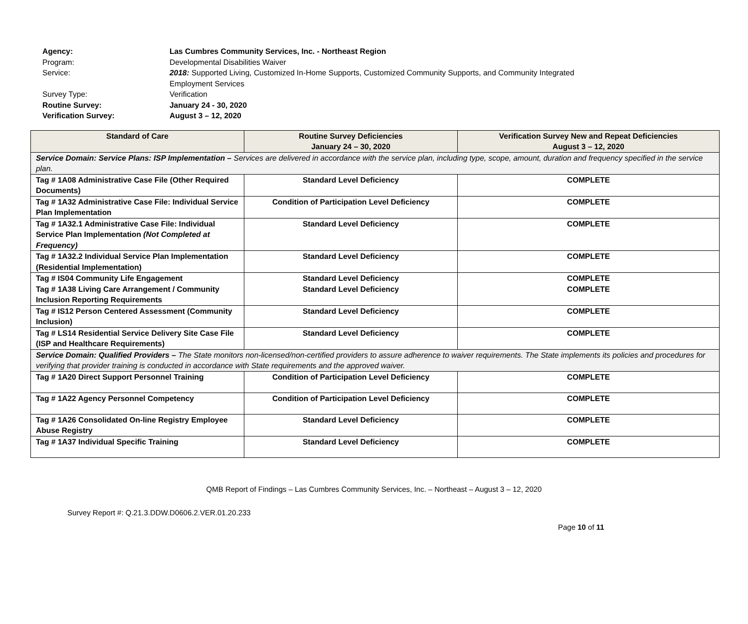| Agency: | Las Cumbres Community Services, Inc. - Northeast Region |
| Program: | Developmental Disabilities Waiver |
| Service: | 2018: Supported Living, Customized In-Home Supports, Customized Community Supports, and Community Integrated Employment Services |
| Survey Type: | Verification |
| Routine Survey: | January 24 - 30, 2020 |
| Verification Survey: | August 3 – 12, 2020 |
| Standard of Care | Routine Survey Deficiencies January 24 – 30, 2020 | Verification Survey New and Repeat Deficiencies August 3 – 12, 2020 |
| --- | --- | --- |
| Service Domain: Service Plans: ISP Implementation – Services are delivered in accordance with the service plan, including type, scope, amount, duration and frequency specified in the service plan. | | |
| Tag # 1A08 Administrative Case File (Other Required Documents) | Standard Level Deficiency | COMPLETE |
| Tag # 1A32 Administrative Case File: Individual Service Plan Implementation | Condition of Participation Level Deficiency | COMPLETE |
| Tag # 1A32.1 Administrative Case File: Individual Service Plan Implementation (Not Completed at Frequency) | Standard Level Deficiency | COMPLETE |
| Tag # 1A32.2 Individual Service Plan Implementation (Residential Implementation) | Standard Level Deficiency | COMPLETE |
| Tag # IS04 Community Life Engagement Tag # 1A38 Living Care Arrangement / Community Inclusion Reporting Requirements | Standard Level Deficiency Standard Level Deficiency | COMPLETE COMPLETE |
| Tag # IS12 Person Centered Assessment (Community Inclusion) | Standard Level Deficiency | COMPLETE |
| Tag # LS14 Residential Service Delivery Site Case File (ISP and Healthcare Requirements) | Standard Level Deficiency | COMPLETE |
| Service Domain: Qualified Providers – The State monitors non-licensed/non-certified providers to assure adherence to waiver requirements. The State implements its policies and procedures for verifying that provider training is conducted in accordance with State requirements and the approved waiver. | | |
| Tag # 1A20 Direct Support Personnel Training | Condition of Participation Level Deficiency | COMPLETE |
| Tag # 1A22 Agency Personnel Competency | Condition of Participation Level Deficiency | COMPLETE |
| Tag # 1A26 Consolidated On-line Registry Employee Abuse Registry | Standard Level Deficiency | COMPLETE |
| Tag # 1A37 Individual Specific Training | Standard Level Deficiency | COMPLETE |
QMB Report of Findings – Las Cumbres Community Services, Inc. – Northeast – August 3 – 12, 2020
Survey Report #: Q.21.3.DDW.D0606.2.VER.01.20.233
Page 10 of 11